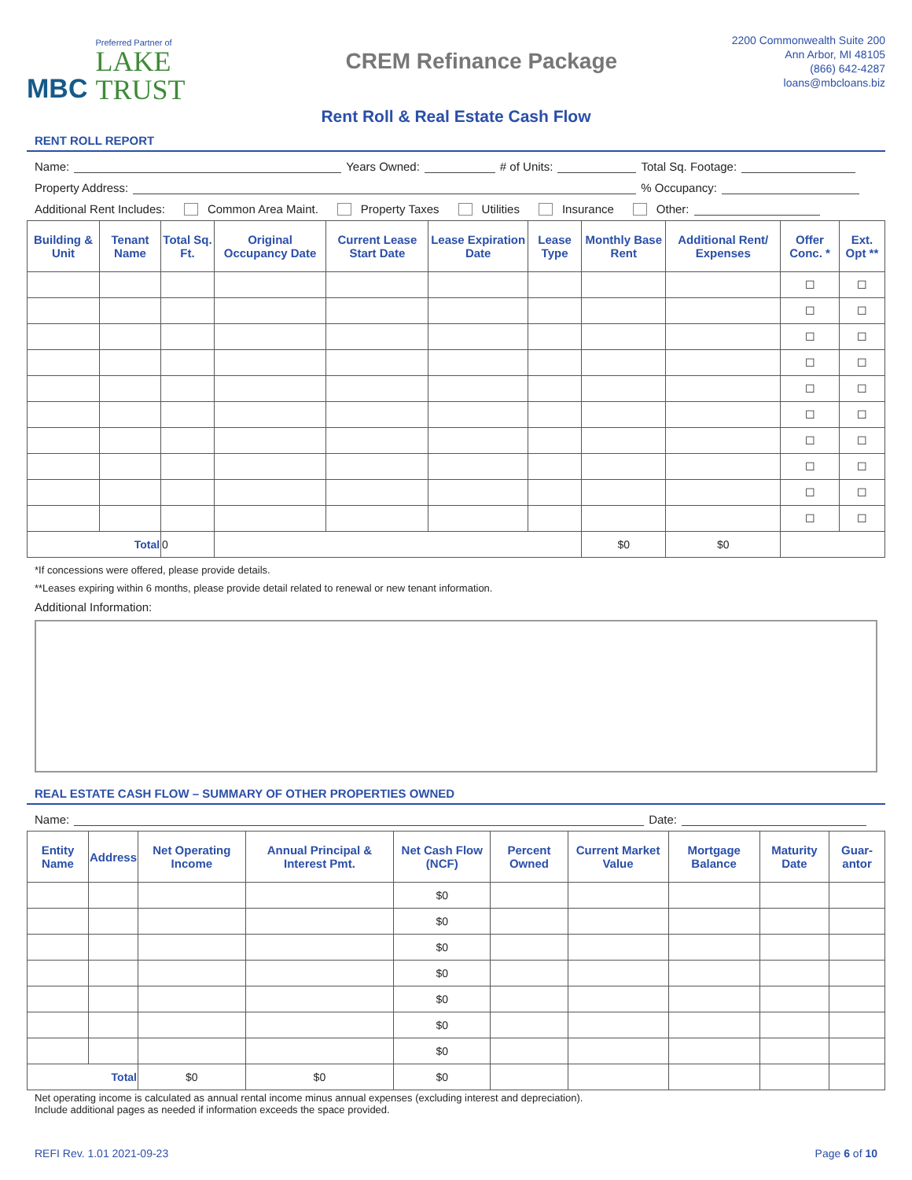MBC
Preferred Partner of
LAKE
TRUST
CREM Refinance Package
2200 Commonwealth Suite 200
Ann Arbor, MI 48105
(866) 642-4287
loans@mbcloans.biz
Rent Roll & Real Estate Cash Flow
RENT ROLL REPORT
Name:
Years Owned:
# of Units:
Total Sq. Footage:
Property Address:
% Occupancy:
Additional Rent Includes: Common Area Maint. Property Taxes Utilities Insurance Other:
| Building & Unit | Tenant Name | Total Sq. Ft. | Original Occupancy Date | Current Lease Start Date | Lease Expiration Date | Lease Type | Monthly Base Rent | Additional Rent/ Expenses | Offer Conc. * | Ext. Opt ** |
| --- | --- | --- | --- | --- | --- | --- | --- | --- | --- | --- |
| | | | | | | | | | ☐ | ☐ |
| | | | | | | | | | ☐ | ☐ |
| | | | | | | | | | ☐ | ☐ |
| | | | | | | | | | ☐ | ☐ |
| | | | | | | | | | ☐ | ☐ |
| | | | | | | | | | ☐ | ☐ |
| | | | | | | | | | ☐ | ☐ |
| | | | | | | | | | ☐ | ☐ |
| | | | | | | | | | ☐ | ☐ |
| | | | | | | | | | ☐ | ☐ |
| Total | | 0 | | | | | $0 | $0 | | |
*If concessions were offered, please provide details.
**Leases expiring within 6 months, please provide detail related to renewal or new tenant information.
Additional Information:
REAL ESTATE CASH FLOW – SUMMARY OF OTHER PROPERTIES OWNED
Name:
Date:
| Entity Name | Address | Net Operating Income | Annual Principal & Interest Pmt. | Net Cash Flow (NCF) | Percent Owned | Current Market Value | Mortgage Balance | Maturity Date | Guar-antor |
| --- | --- | --- | --- | --- | --- | --- | --- | --- | --- |
| | | | | $0 | | | | | |
| | | | | $0 | | | | | |
| | | | | $0 | | | | | |
| | | | | $0 | | | | | |
| | | | | $0 | | | | | |
| | | | | $0 | | | | | |
| | | | | $0 | | | | | |
| Total | | $0 | $0 | $0 | | | | | |
Net operating income is calculated as annual rental income minus annual expenses (excluding interest and depreciation).
Include additional pages as needed if information exceeds the space provided.
REFI Rev. 1.01 2021-09-23 Page 6 of 10